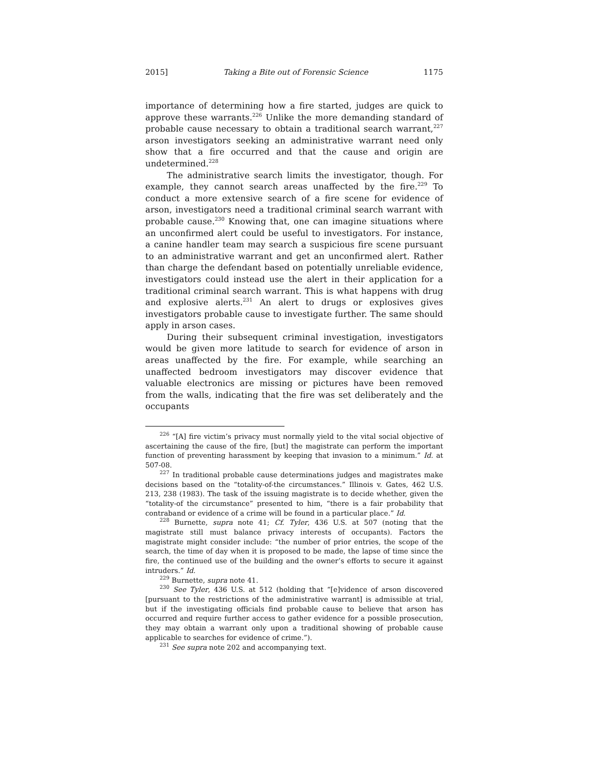2015] Taking a Bite out of Forensic Science 1175
importance of determining how a fire started, judges are quick to approve these warrants.<sup>226</sup> Unlike the more demanding standard of probable cause necessary to obtain a traditional search warrant,<sup>227</sup> arson investigators seeking an administrative warrant need only show that a fire occurred and that the cause and origin are undetermined.<sup>228</sup>
The administrative search limits the investigator, though. For example, they cannot search areas unaffected by the fire.<sup>229</sup> To conduct a more extensive search of a fire scene for evidence of arson, investigators need a traditional criminal search warrant with probable cause.<sup>230</sup> Knowing that, one can imagine situations where an unconfirmed alert could be useful to investigators. For instance, a canine handler team may search a suspicious fire scene pursuant to an administrative warrant and get an unconfirmed alert. Rather than charge the defendant based on potentially unreliable evidence, investigators could instead use the alert in their application for a traditional criminal search warrant. This is what happens with drug and explosive alerts.<sup>231</sup> An alert to drugs or explosives gives investigators probable cause to investigate further. The same should apply in arson cases.
During their subsequent criminal investigation, investigators would be given more latitude to search for evidence of arson in areas unaffected by the fire. For example, while searching an unaffected bedroom investigators may discover evidence that valuable electronics are missing or pictures have been removed from the walls, indicating that the fire was set deliberately and the occupants
<sup>226</sup> “[A] fire victim’s privacy must normally yield to the vital social objective of ascertaining the cause of the fire, [but] the magistrate can perform the important function of preventing harassment by keeping that invasion to a minimum.” Id. at 507-08.
<sup>227</sup> In traditional probable cause determinations judges and magistrates make decisions based on the “totality-of-the circumstances.” Illinois v. Gates, 462 U.S. 213, 238 (1983). The task of the issuing magistrate is to decide whether, given the “totality-of the circumstance” presented to him, “there is a fair probability that contraband or evidence of a crime will be found in a particular place.” Id.
<sup>228</sup> Burnette, supra note 41; Cf. Tyler, 436 U.S. at 507 (noting that the magistrate still must balance privacy interests of occupants). Factors the magistrate might consider include: “the number of prior entries, the scope of the search, the time of day when it is proposed to be made, the lapse of time since the fire, the continued use of the building and the owner’s efforts to secure it against intruders.” Id.
<sup>229</sup> Burnette, supra note 41.
<sup>230</sup> See Tyler, 436 U.S. at 512 (holding that “[e]vidence of arson discovered [pursuant to the restrictions of the administrative warrant] is admissible at trial, but if the investigating officials find probable cause to believe that arson has occurred and require further access to gather evidence for a possible prosecution, they may obtain a warrant only upon a traditional showing of probable cause applicable to searches for evidence of crime.”).
<sup>231</sup> See supra note 202 and accompanying text.